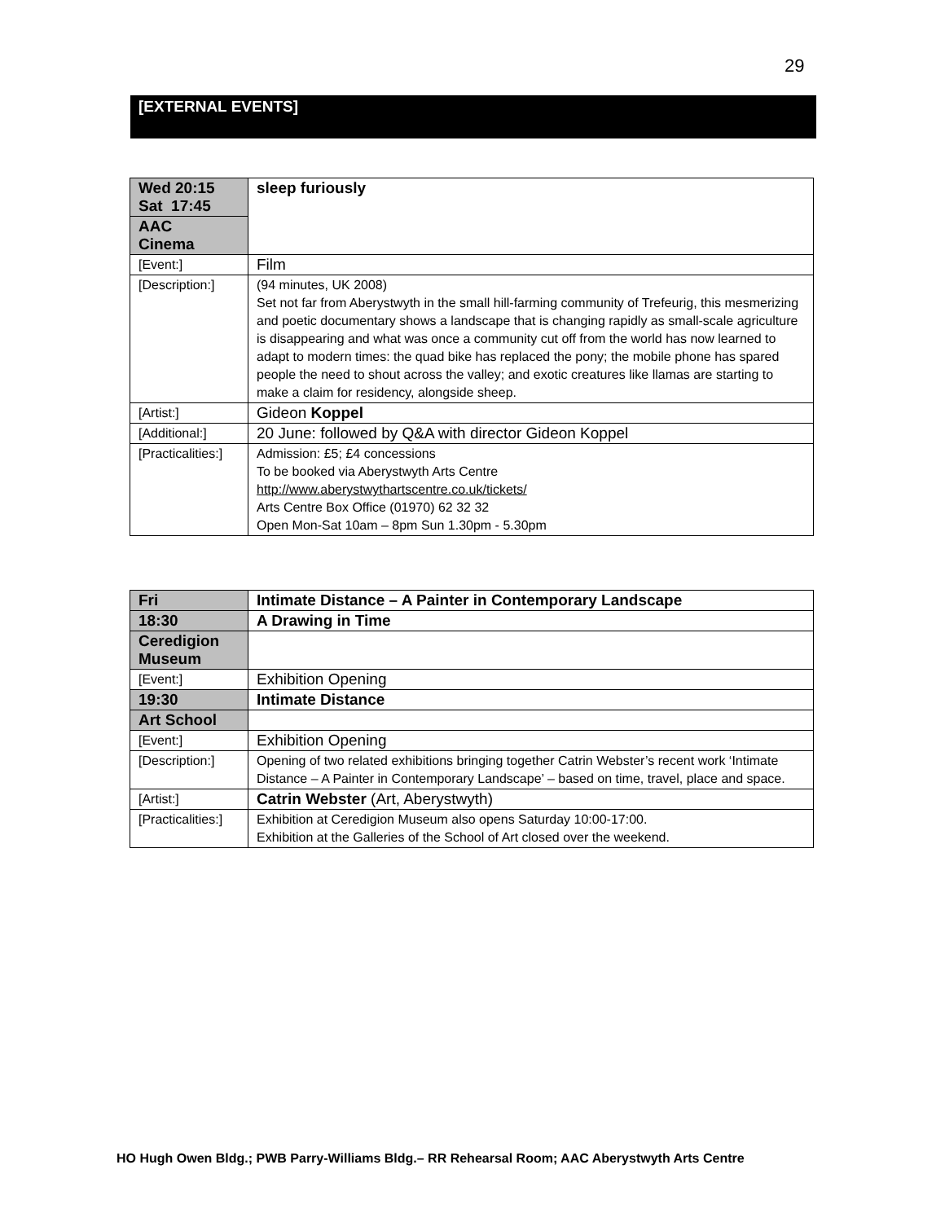29
[EXTERNAL EVENTS]
| Wed 20:15 Sat 17:45 | sleep furiously |
| AAC Cinema | |
| [Event:] | Film |
| [Description:] | (94 minutes, UK 2008) Set not far from Aberystwyth in the small hill-farming community of Trefeurig, this mesmerizing and poetic documentary shows a landscape that is changing rapidly as small-scale agriculture is disappearing and what was once a community cut off from the world has now learned to adapt to modern times: the quad bike has replaced the pony; the mobile phone has spared people the need to shout across the valley; and exotic creatures like llamas are starting to make a claim for residency, alongside sheep. |
| [Artist:] | Gideon Koppel |
| [Additional:] | 20 June: followed by Q&A with director Gideon Koppel |
| [Practicalities:] | Admission: £5; £4 concessions To be booked via Aberystwyth Arts Centre http://www.aberystwythartscentre.co.uk/tickets/ Arts Centre Box Office (01970) 62 32 32 Open Mon-Sat 10am – 8pm Sun 1.30pm - 5.30pm |
| Fri | Intimate Distance – A Painter in Contemporary Landscape |
| 18:30 | A Drawing in Time |
| Ceredigion Museum | |
| [Event:] | Exhibition Opening |
| 19:30 | Intimate Distance |
| Art School | |
| [Event:] | Exhibition Opening |
| [Description:] | Opening of two related exhibitions bringing together Catrin Webster’s recent work ‘Intimate Distance – A Painter in Contemporary Landscape’ – based on time, travel, place and space. |
| [Artist:] | Catrin Webster (Art, Aberystwyth) |
| [Practicalities:] | Exhibition at Ceredigion Museum also opens Saturday 10:00-17:00. Exhibition at the Galleries of the School of Art closed over the weekend. |
HO Hugh Owen Bldg.; PWB Parry-Williams Bldg.– RR Rehearsal Room; AAC Aberystwyth Arts Centre